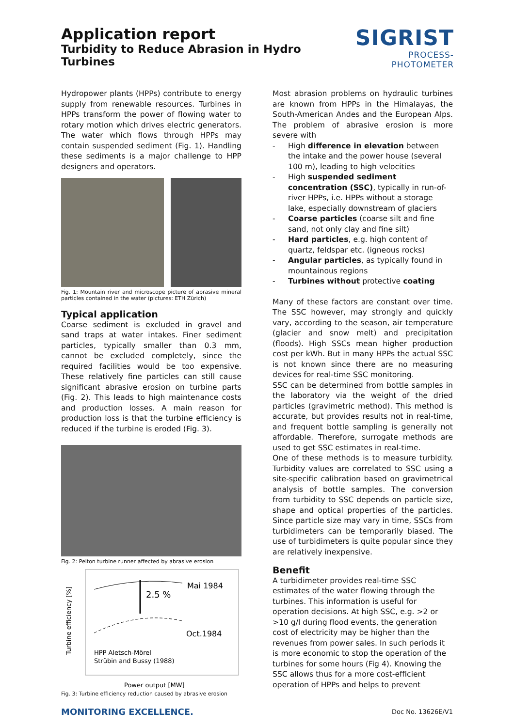Application report
Turbidity to Reduce Abrasion in Hydro Turbines
SIGRIST
PROCESS-PHOTOMETER
Hydropower plants (HPPs) contribute to energy supply from renewable resources. Turbines in HPPs transform the power of flowing water to rotary motion which drives electric generators. The water which flows through HPPs may contain suspended sediment (Fig. 1). Handling these sediments is a major challenge to HPP designers and operators.
Fig. 1: Mountain river and microscope picture of abrasive mineral particles contained in the water (pictures: ETH Zürich)
Typical application
Coarse sediment is excluded in gravel and sand traps at water intakes. Finer sediment particles, typically smaller than 0.3 mm, cannot be excluded completely, since the required facilities would be too expensive. These relatively fine particles can still cause significant abrasive erosion on turbine parts (Fig. 2). This leads to high maintenance costs and production losses. A main reason for production loss is that the turbine efficiency is reduced if the turbine is eroded (Fig. 3).
Fig. 2: Pelton turbine runner affected by abrasive erosion
Mai 1984
2.5 %
Oct.1984
HPP Aletsch-Mörel
Strübin and Bussy (1988)
Turbine efficiency [%]
Power output [MW]
Fig. 3: Turbine efficiency reduction caused by abrasive erosion
Most abrasion problems on hydraulic turbines are known from HPPs in the Himalayas, the South-American Andes and the European Alps. The problem of abrasive erosion is more severe with
- High difference in elevation between the intake and the power house (several 100 m), leading to high velocities
- High suspended sediment concentration (SSC), typically in run-of-river HPPs, i.e. HPPs without a storage lake, especially downstream of glaciers
- Coarse particles (coarse silt and fine sand, not only clay and fine silt)
- Hard particles, e.g. high content of quartz, feldspar etc. (igneous rocks)
- Angular particles, as typically found in mountainous regions
- Turbines without protective coating
Many of these factors are constant over time. The SSC however, may strongly and quickly vary, according to the season, air temperature (glacier and snow melt) and precipitation (floods). High SSCs mean higher production cost per kWh. But in many HPPs the actual SSC is not known since there are no measuring devices for real-time SSC monitoring.
SSC can be determined from bottle samples in the laboratory via the weight of the dried particles (gravimetric method). This method is accurate, but provides results not in real-time, and frequent bottle sampling is generally not affordable. Therefore, surrogate methods are used to get SSC estimates in real-time.
One of these methods is to measure turbidity. Turbidity values are correlated to SSC using a site-specific calibration based on gravimetrical analysis of bottle samples. The conversion from turbidity to SSC depends on particle size, shape and optical properties of the particles. Since particle size may vary in time, SSCs from turbidimeters can be temporarily biased. The use of turbidimeters is quite popular since they are relatively inexpensive.
Benefit
A turbidimeter provides real-time SSC estimates of the water flowing through the turbines. This information is useful for operation decisions. At high SSC, e.g. >2 or >10 g/l during flood events, the generation cost of electricity may be higher than the revenues from power sales. In such periods it is more economic to stop the operation of the turbines for some hours (Fig 4). Knowing the SSC allows thus for a more cost-efficient operation of HPPs and helps to prevent
MONITORING EXCELLENCE. Doc No. 13626E/V1